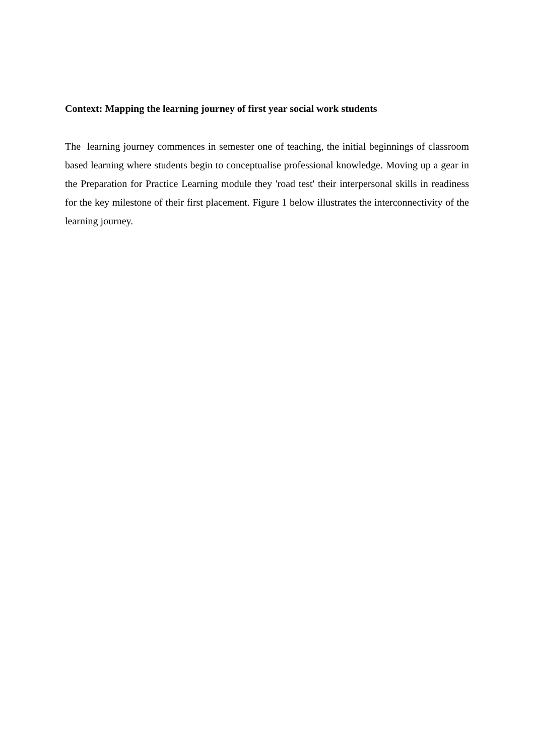Context: Mapping the learning journey of first year social work students
The learning journey commences in semester one of teaching, the initial beginnings of classroom based learning where students begin to conceptualise professional knowledge. Moving up a gear in the Preparation for Practice Learning module they 'road test' their interpersonal skills in readiness for the key milestone of their first placement. Figure 1 below illustrates the interconnectivity of the learning journey.